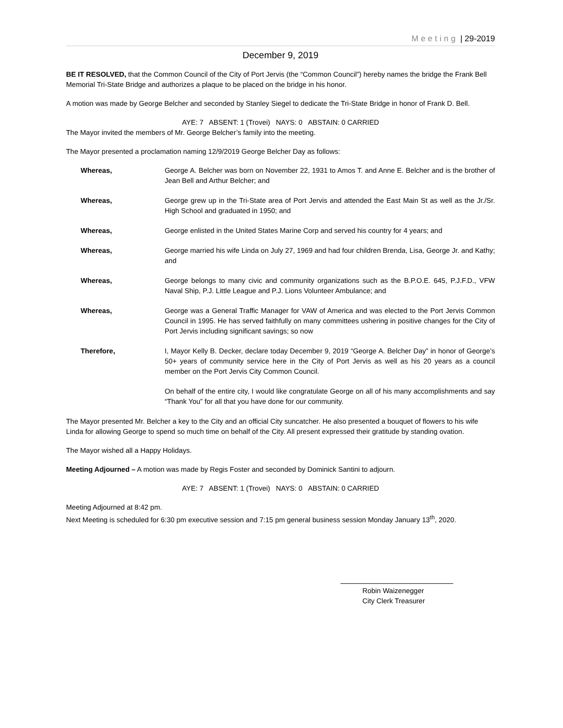Meeting | 29-2019
December 9, 2019
BE IT RESOLVED, that the Common Council of the City of Port Jervis (the “Common Council”) hereby names the bridge the Frank Bell Memorial Tri-State Bridge and authorizes a plaque to be placed on the bridge in his honor.
A motion was made by George Belcher and seconded by Stanley Siegel to dedicate the Tri-State Bridge in honor of Frank D. Bell.
AYE: 7 ABSENT: 1 (Trovei) NAYS: 0 ABSTAIN: 0 CARRIED
The Mayor invited the members of Mr. George Belcher’s family into the meeting.
The Mayor presented a proclamation naming 12/9/2019 George Belcher Day as follows:
Whereas, George A. Belcher was born on November 22, 1931 to Amos T. and Anne E. Belcher and is the brother of Jean Bell and Arthur Belcher; and
Whereas, George grew up in the Tri-State area of Port Jervis and attended the East Main St as well as the Jr./Sr. High School and graduated in 1950; and
Whereas, George enlisted in the United States Marine Corp and served his country for 4 years; and
Whereas, George married his wife Linda on July 27, 1969 and had four children Brenda, Lisa, George Jr. and Kathy; and
Whereas, George belongs to many civic and community organizations such as the B.P.O.E. 645, P.J.F.D., VFW Naval Ship, P.J. Little League and P.J. Lions Volunteer Ambulance; and
Whereas, George was a General Traffic Manager for VAW of America and was elected to the Port Jervis Common Council in 1995. He has served faithfully on many committees ushering in positive changes for the City of Port Jervis including significant savings; so now
Therefore, I, Mayor Kelly B. Decker, declare today December 9, 2019 “George A. Belcher Day” in honor of George’s 50+ years of community service here in the City of Port Jervis as well as his 20 years as a council member on the Port Jervis City Common Council.
On behalf of the entire city, I would like congratulate George on all of his many accomplishments and say “Thank You” for all that you have done for our community.
The Mayor presented Mr. Belcher a key to the City and an official City suncatcher. He also presented a bouquet of flowers to his wife Linda for allowing George to spend so much time on behalf of the City. All present expressed their gratitude by standing ovation.
The Mayor wished all a Happy Holidays.
Meeting Adjourned – A motion was made by Regis Foster and seconded by Dominick Santini to adjourn.
AYE: 7 ABSENT: 1 (Trovei) NAYS: 0 ABSTAIN: 0 CARRIED
Meeting Adjourned at 8:42 pm.
Next Meeting is scheduled for 6:30 pm executive session and 7:15 pm general business session Monday January 13<sup>th</sup>, 2020.
Robin Waizenegger
City Clerk Treasurer